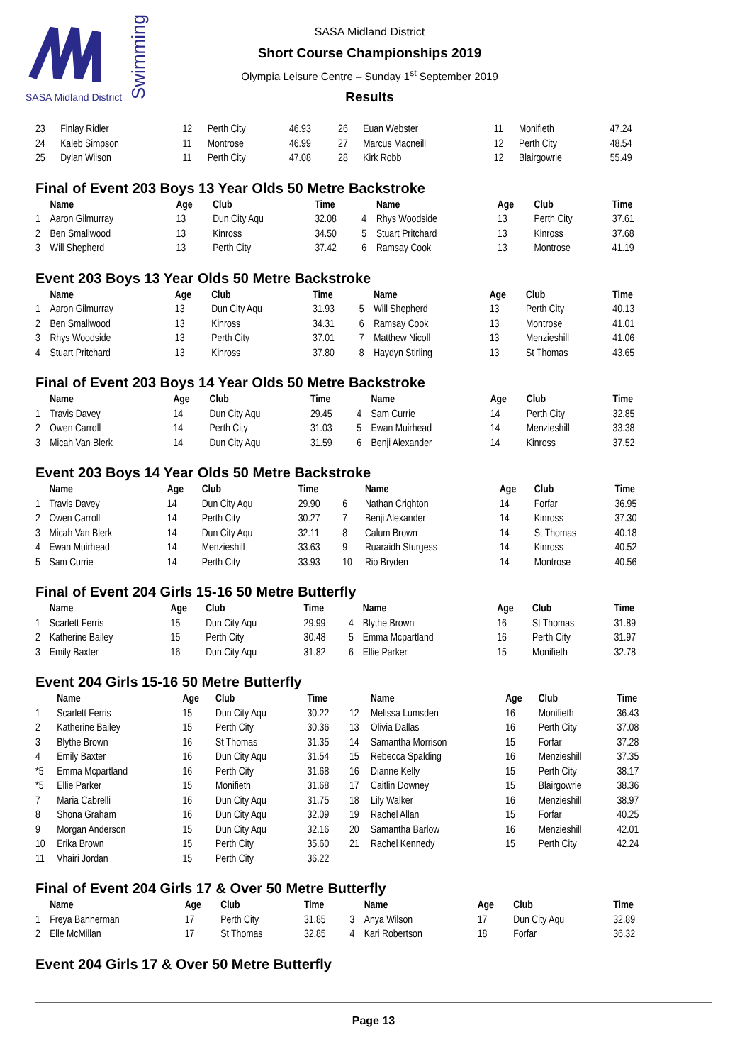SASA Midland District
Swimming
SASA Midland District
Short Course Championships 2019
Olympia Leisure Centre – Sunday 1<sup>st</sup> September 2019
Results
| 23 | Finlay Ridler | 12 | Perth City | 46.93 | 26 | Euan Webster | 11 | Monifieth | 47.24 |
| 24 | Kaleb Simpson | 11 | Montrose | 46.99 | 27 | Marcus Macneill | 12 | Perth City | 48.54 |
| 25 | Dylan Wilson | 11 | Perth City | 47.08 | 28 | Kirk Robb | 12 | Blairgowrie | 55.49 |
Final of Event 203 Boys 13 Year Olds 50 Metre Backstroke
| | Name | Age | Club | Time | | Name | Age | Club | Time |
| --- | --- | --- | --- | --- | --- | --- | --- | --- | --- |
| 1 | Aaron Gilmurray | 13 | Dun City Aqu | 32.08 | 4 | Rhys Woodside | 13 | Perth City | 37.61 |
| 2 | Ben Smallwood | 13 | Kinross | 34.50 | 5 | Stuart Pritchard | 13 | Kinross | 37.68 |
| 3 | Will Shepherd | 13 | Perth City | 37.42 | 6 | Ramsay Cook | 13 | Montrose | 41.19 |
Event 203 Boys 13 Year Olds 50 Metre Backstroke
| | Name | Age | Club | Time | | Name | Age | Club | Time |
| --- | --- | --- | --- | --- | --- | --- | --- | --- | --- |
| 1 | Aaron Gilmurray | 13 | Dun City Aqu | 31.93 | 5 | Will Shepherd | 13 | Perth City | 40.13 |
| 2 | Ben Smallwood | 13 | Kinross | 34.31 | 6 | Ramsay Cook | 13 | Montrose | 41.01 |
| 3 | Rhys Woodside | 13 | Perth City | 37.01 | 7 | Matthew Nicoll | 13 | Menzieshill | 41.06 |
| 4 | Stuart Pritchard | 13 | Kinross | 37.80 | 8 | Haydyn Stirling | 13 | St Thomas | 43.65 |
Final of Event 203 Boys 14 Year Olds 50 Metre Backstroke
| | Name | Age | Club | Time | | Name | Age | Club | Time |
| --- | --- | --- | --- | --- | --- | --- | --- | --- | --- |
| 1 | Travis Davey | 14 | Dun City Aqu | 29.45 | 4 | Sam Currie | 14 | Perth City | 32.85 |
| 2 | Owen Carroll | 14 | Perth City | 31.03 | 5 | Ewan Muirhead | 14 | Menzieshill | 33.38 |
| 3 | Micah Van Blerk | 14 | Dun City Aqu | 31.59 | 6 | Benji Alexander | 14 | Kinross | 37.52 |
Event 203 Boys 14 Year Olds 50 Metre Backstroke
| | Name | Age | Club | Time | | Name | Age | Club | Time |
| --- | --- | --- | --- | --- | --- | --- | --- | --- | --- |
| 1 | Travis Davey | 14 | Dun City Aqu | 29.90 | 6 | Nathan Crighton | 14 | Forfar | 36.95 |
| 2 | Owen Carroll | 14 | Perth City | 30.27 | 7 | Benji Alexander | 14 | Kinross | 37.30 |
| 3 | Micah Van Blerk | 14 | Dun City Aqu | 32.11 | 8 | Calum Brown | 14 | St Thomas | 40.18 |
| 4 | Ewan Muirhead | 14 | Menzieshill | 33.63 | 9 | Ruaraidh Sturgess | 14 | Kinross | 40.52 |
| 5 | Sam Currie | 14 | Perth City | 33.93 | 10 | Rio Bryden | 14 | Montrose | 40.56 |
Final of Event 204 Girls 15-16 50 Metre Butterfly
| | Name | Age | Club | Time | | Name | Age | Club | Time |
| --- | --- | --- | --- | --- | --- | --- | --- | --- | --- |
| 1 | Scarlett Ferris | 15 | Dun City Aqu | 29.99 | 4 | Blythe Brown | 16 | St Thomas | 31.89 |
| 2 | Katherine Bailey | 15 | Perth City | 30.48 | 5 | Emma Mcpartland | 16 | Perth City | 31.97 |
| 3 | Emily Baxter | 16 | Dun City Aqu | 31.82 | 6 | Ellie Parker | 15 | Monifieth | 32.78 |
Event 204 Girls 15-16 50 Metre Butterfly
| | Name | Age | Club | Time | | Name | Age | Club | Time |
| --- | --- | --- | --- | --- | --- | --- | --- | --- | --- |
| 1 | Scarlett Ferris | 15 | Dun City Aqu | 30.22 | 12 | Melissa Lumsden | 16 | Monifieth | 36.43 |
| 2 | Katherine Bailey | 15 | Perth City | 30.36 | 13 | Olivia Dallas | 16 | Perth City | 37.08 |
| 3 | Blythe Brown | 16 | St Thomas | 31.35 | 14 | Samantha Morrison | 15 | Forfar | 37.28 |
| 4 | Emily Baxter | 16 | Dun City Aqu | 31.54 | 15 | Rebecca Spalding | 16 | Menzieshill | 37.35 |
| *5 | Emma Mcpartland | 16 | Perth City | 31.68 | 16 | Dianne Kelly | 15 | Perth City | 38.17 |
| *5 | Ellie Parker | 15 | Monifieth | 31.68 | 17 | Caitlin Downey | 15 | Blairgowrie | 38.36 |
| 7 | Maria Cabrelli | 16 | Dun City Aqu | 31.75 | 18 | Lily Walker | 16 | Menzieshill | 38.97 |
| 8 | Shona Graham | 16 | Dun City Aqu | 32.09 | 19 | Rachel Allan | 15 | Forfar | 40.25 |
| 9 | Morgan Anderson | 15 | Dun City Aqu | 32.16 | 20 | Samantha Barlow | 16 | Menzieshill | 42.01 |
| 10 | Erika Brown | 15 | Perth City | 35.60 | 21 | Rachel Kennedy | 15 | Perth City | 42.24 |
| 11 | Vhairi Jordan | 15 | Perth City | 36.22 | | | | | |
Final of Event 204 Girls 17 & Over 50 Metre Butterfly
| | Name | Age | Club | Time | | Name | Age | Club | Time |
| --- | --- | --- | --- | --- | --- | --- | --- | --- | --- |
| 1 | Freya Bannerman | 17 | Perth City | 31.85 | 3 | Anya Wilson | 17 | Dun City Aqu | 32.89 |
| 2 | Elle McMillan | 17 | St Thomas | 32.85 | 4 | Kari Robertson | 18 | Forfar | 36.32 |
Event 204 Girls 17 & Over 50 Metre Butterfly
Page 13